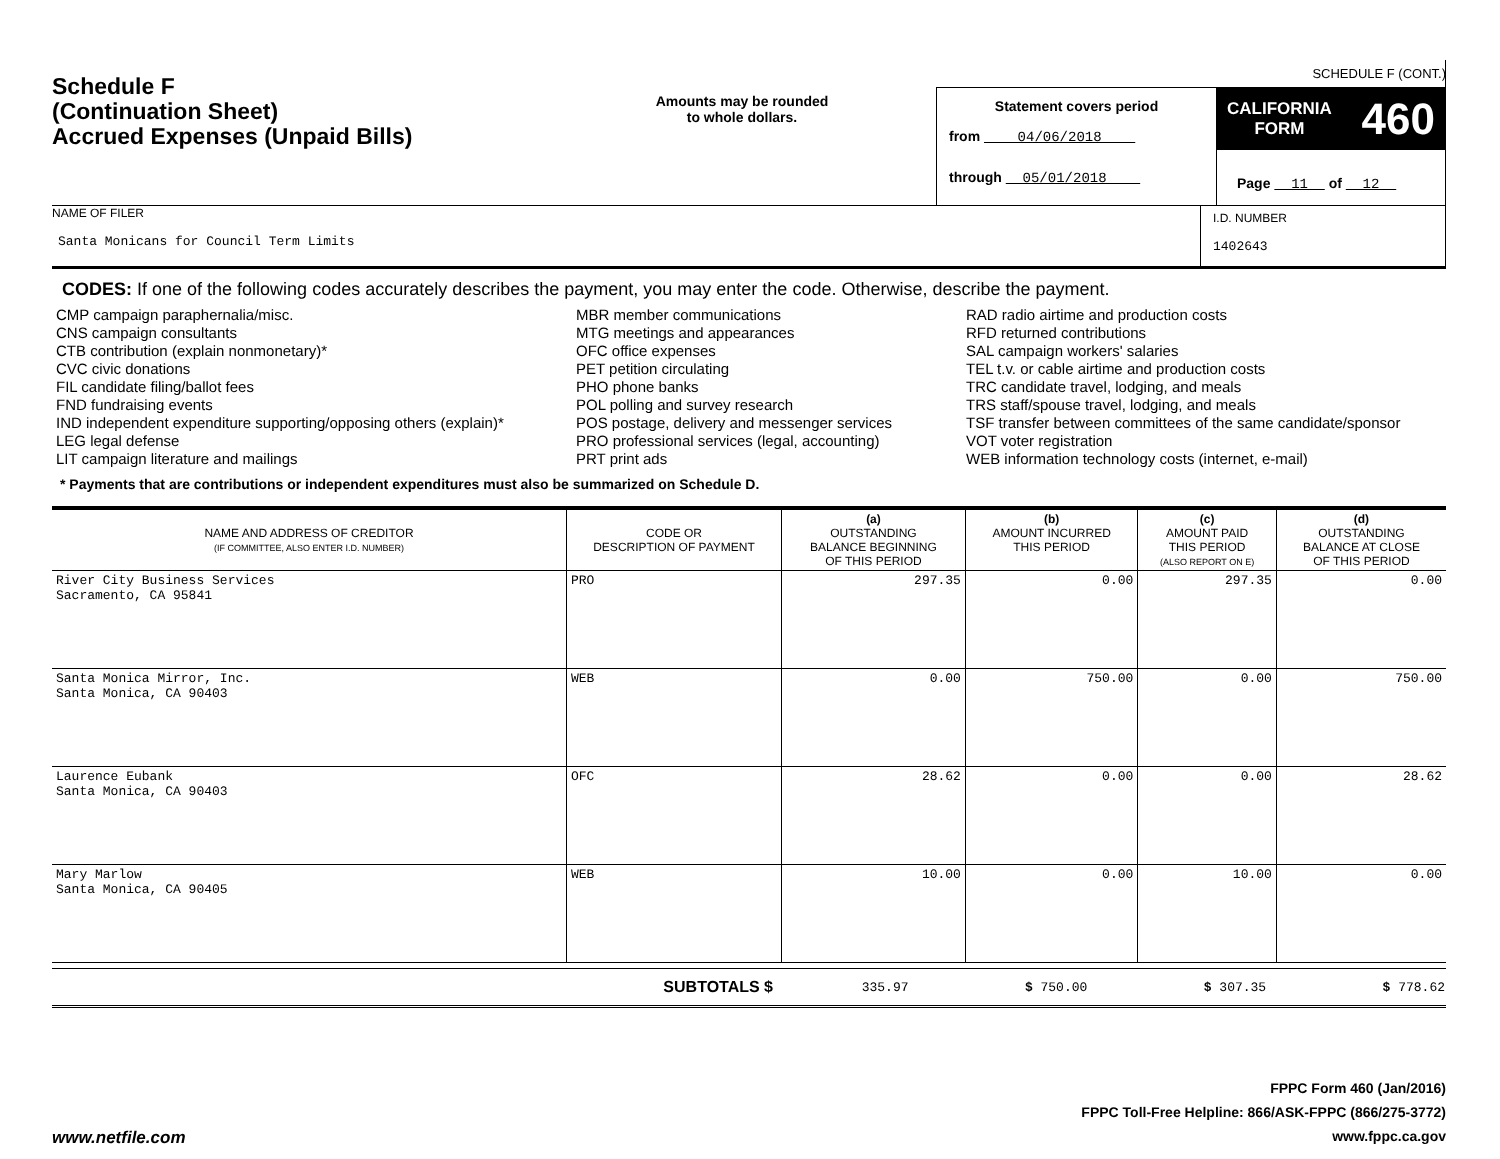SCHEDULE F (CONT.)
Schedule F
(Continuation Sheet)
Accrued Expenses (Unpaid Bills)
Amounts may be rounded
to whole dollars.
Statement covers period
from 04/06/2018
through 05/01/2018
CALIFORNIA
FORM 460
Page 11 of 12
NAME OF FILER
Santa Monicans for Council Term Limits
I.D. NUMBER
1402643
CODES: If one of the following codes accurately describes the payment, you may enter the code. Otherwise, describe the payment.
CMP campaign paraphernalia/misc.
CNS campaign consultants
CTB contribution (explain nonmonetary)*
CVC civic donations
FIL candidate filing/ballot fees
FND fundraising events
IND independent expenditure supporting/opposing others (explain)*
LEG legal defense
LIT campaign literature and mailings
MBR member communications
MTG meetings and appearances
OFC office expenses
PET petition circulating
PHO phone banks
POL polling and survey research
POS postage, delivery and messenger services
PRO professional services (legal, accounting)
PRT print ads
RAD radio airtime and production costs
RFD returned contributions
SAL campaign workers' salaries
TEL t.v. or cable airtime and production costs
TRC candidate travel, lodging, and meals
TRS staff/spouse travel, lodging, and meals
TSF transfer between committees of the same candidate/sponsor
VOT voter registration
WEB information technology costs (internet, e-mail)
* Payments that are contributions or independent expenditures must also be summarized on Schedule D.
| NAME AND ADDRESS OF CREDITOR (IF COMMITTEE, ALSO ENTER I.D. NUMBER) | CODE OR DESCRIPTION OF PAYMENT | (a) OUTSTANDING BALANCE BEGINNING OF THIS PERIOD | (b) AMOUNT INCURRED THIS PERIOD | (c) AMOUNT PAID THIS PERIOD (ALSO REPORT ON E) | (d) OUTSTANDING BALANCE AT CLOSE OF THIS PERIOD |
| --- | --- | --- | --- | --- | --- |
| River City Business Services Sacramento, CA 95841 | PRO | 297.35 | 0.00 | 297.35 | 0.00 |
| Santa Monica Mirror, Inc. Santa Monica, CA 90403 | WEB | 0.00 | 750.00 | 0.00 | 750.00 |
| Laurence Eubank Santa Monica, CA 90403 | OFC | 28.62 | 0.00 | 0.00 | 28.62 |
| Mary Marlow Santa Monica, CA 90405 | WEB | 10.00 | 0.00 | 10.00 | 0.00 |
| SUBTOTALS $ | 335.97 | $ 750.00 | $ 307.35 | $ 778.62 |
www.netfile.com
FPPC Form 460 (Jan/2016)
FPPC Toll-Free Helpline: 866/ASK-FPPC (866/275-3772)
www.fppc.ca.gov